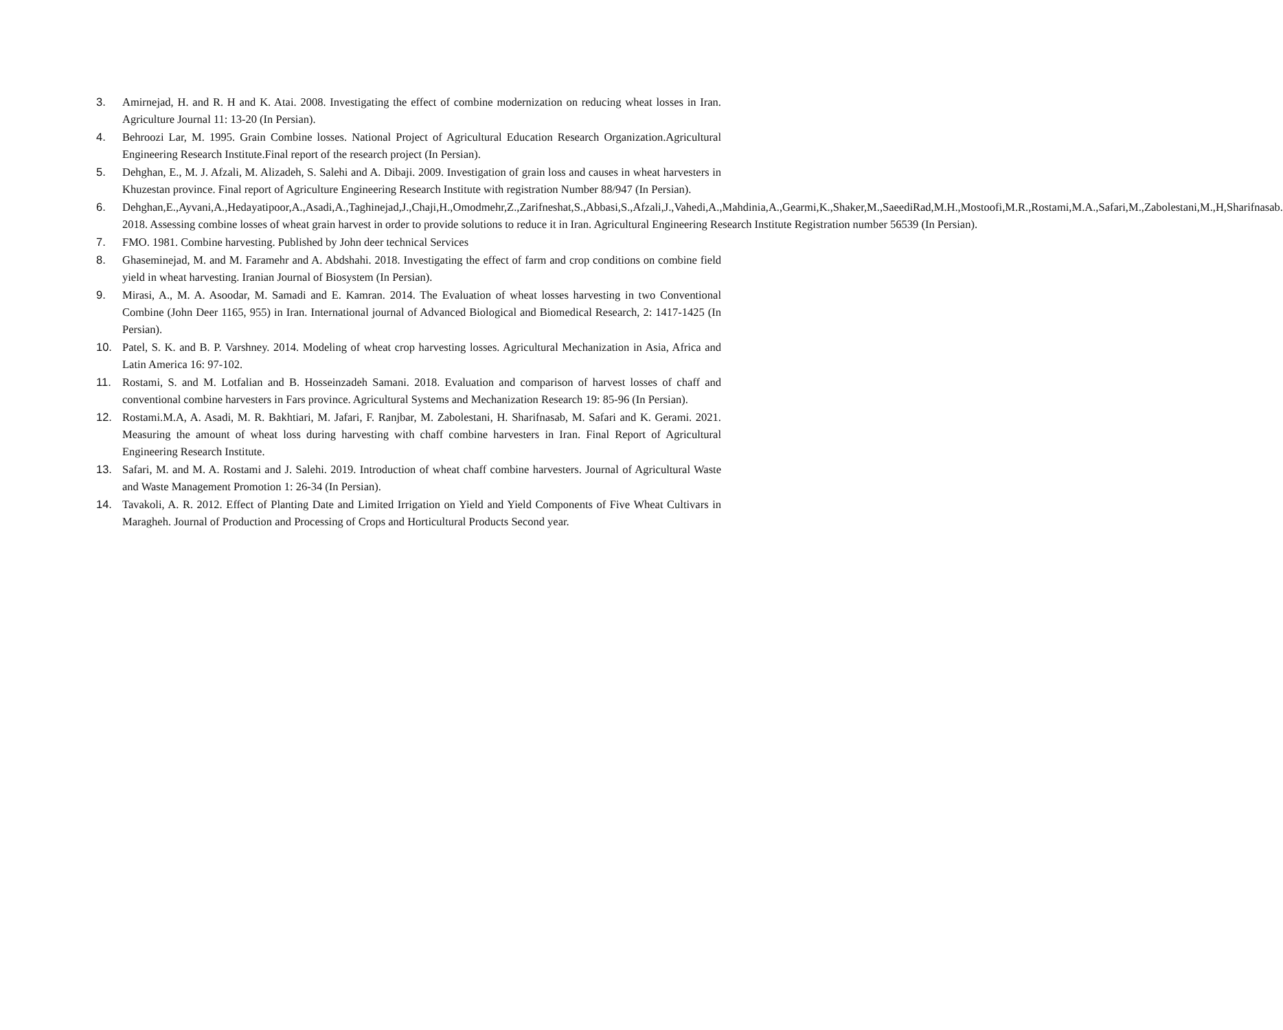3. Amirnejad, H. and R. H and K. Atai. 2008. Investigating the effect of combine modernization on reducing wheat losses in Iran. Agriculture Journal 11: 13-20 (In Persian).
4. Behroozi Lar, M. 1995. Grain Combine losses. National Project of Agricultural Education Research Organization.Agricultural Engineering Research Institute.Final report of the research project (In Persian).
5. Dehghan, E., M. J. Afzali, M. Alizadeh, S. Salehi and A. Dibaji. 2009. Investigation of grain loss and causes in wheat harvesters in Khuzestan province. Final report of Agriculture Engineering Research Institute with registration Number 88/947 (In Persian).
6. Dehghan,E.,Ayvani,A.,Hedayatipoor,A.,Asadi,A.,Taghinejad,J.,Chaji,H.,Omodmehr,Z.,Zarifneshat,S.,Abbasi,S.,Afzali,J.,Vahedi,A.,Mahdinia,A.,Gearmi,K.,Shaker,M.,SaeediRad,M.H.,Mostoofi,M.R.,Rostami,M.A.,Safari,M.,Zabolestani,M.,H,Sharifnasab. 2018. Assessing combine losses of wheat grain harvest in order to provide solutions to reduce it in Iran. Agricultural Engineering Research Institute Registration number 56539 (In Persian).
7. FMO. 1981. Combine harvesting. Published by John deer technical Services
8. Ghaseminejad, M. and M. Faramehr and A. Abdshahi. 2018. Investigating the effect of farm and crop conditions on combine field yield in wheat harvesting. Iranian Journal of Biosystem (In Persian).
9. Mirasi, A., M. A. Asoodar, M. Samadi and E. Kamran. 2014. The Evaluation of wheat losses harvesting in two Conventional Combine (John Deer 1165, 955) in Iran. International journal of Advanced Biological and Biomedical Research, 2: 1417-1425 (In Persian).
10. Patel, S. K. and B. P. Varshney. 2014. Modeling of wheat crop harvesting losses. Agricultural Mechanization in Asia, Africa and Latin America 16: 97-102.
11. Rostami, S. and M. Lotfalian and B. Hosseinzadeh Samani. 2018. Evaluation and comparison of harvest losses of chaff and conventional combine harvesters in Fars province. Agricultural Systems and Mechanization Research 19: 85-96 (In Persian).
12. Rostami.M.A, A. Asadi, M. R. Bakhtiari, M. Jafari, F. Ranjbar, M. Zabolestani, H. Sharifnasab, M. Safari and K. Gerami. 2021. Measuring the amount of wheat loss during harvesting with chaff combine harvesters in Iran. Final Report of Agricultural Engineering Research Institute.
13. Safari, M. and M. A. Rostami and J. Salehi. 2019. Introduction of wheat chaff combine harvesters. Journal of Agricultural Waste and Waste Management Promotion 1: 26-34 (In Persian).
14. Tavakoli, A. R. 2012. Effect of Planting Date and Limited Irrigation on Yield and Yield Components of Five Wheat Cultivars in Maragheh. Journal of Production and Processing of Crops and Horticultural Products Second year.